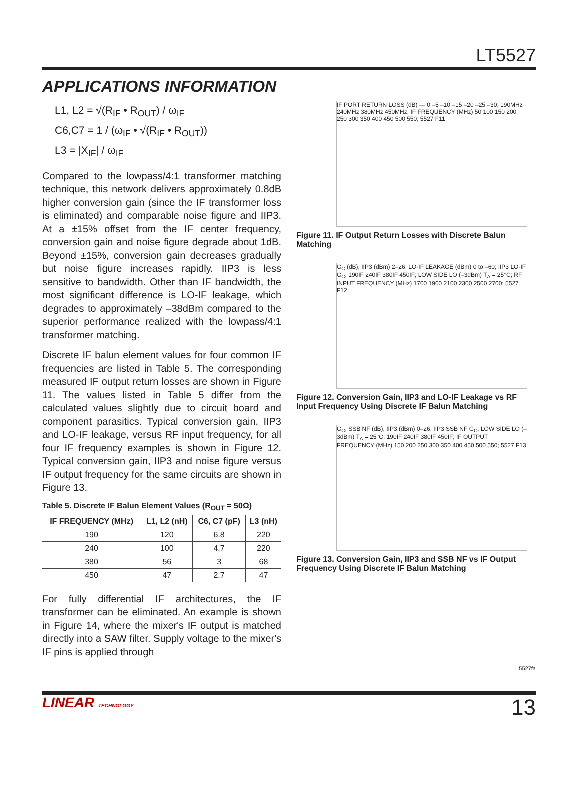LT5527
APPLICATIONS INFORMATION
L1, L2 = √(R<sub>IF</sub> • R<sub>OUT</sub>) / ω<sub>IF</sub>
C6,C7 = 1 / (ω<sub>IF</sub> • √(R<sub>IF</sub> • R<sub>OUT</sub>))
L3 = |X<sub>IF</sub>| / ω<sub>IF</sub>
Compared to the lowpass/4:1 transformer matching technique, this network delivers approximately 0.8dB higher conversion gain (since the IF transformer loss is eliminated) and comparable noise figure and IIP3. At a ±15% offset from the IF center frequency, conversion gain and noise figure degrade about 1dB. Beyond ±15%, conversion gain decreases gradually but noise figure increases rapidly. IIP3 is less sensitive to bandwidth. Other than IF bandwidth, the most significant difference is LO-IF leakage, which degrades to approximately –38dBm compared to the superior performance realized with the lowpass/4:1 transformer matching.
Discrete IF balun element values for four common IF frequencies are listed in Table 5. The corresponding measured IF output return losses are shown in Figure 11. The values listed in Table 5 differ from the calculated values slightly due to circuit board and component parasitics. Typical conversion gain, IIP3 and LO-IF leakage, versus RF input frequency, for all four IF frequency examples is shown in Figure 12. Typical conversion gain, IIP3 and noise figure versus IF output frequency for the same circuits are shown in Figure 13.
Table 5. Discrete IF Balun Element Values (R<sub>OUT</sub> = 50Ω)
| IF FREQUENCY (MHz) | L1, L2 (nH) | C6, C7 (pF) | L3 (nH) |
| --- | --- | --- | --- |
| 190 | 120 | 6.8 | 220 |
| 240 | 100 | 4.7 | 220 |
| 380 | 56 | 3 | 68 |
| 450 | 47 | 2.7 | 47 |
For fully differential IF architectures, the IF transformer can be eliminated. An example is shown in Figure 14, where the mixer's IF output is matched directly into a SAW filter. Supply voltage to the mixer's IF pins is applied through
IF PORT RETURN LOSS (dB) — 0 –5 –10 –15 –20 –25 –30; 190MHz 240MHz 380MHz 450MHz; IF FREQUENCY (MHz) 50 100 150 200 250 300 350 400 450 500 550; 5527 F11
Figure 11. IF Output Return Losses with Discrete Balun Matching
G<sub>C</sub> (dB), IIP3 (dBm) 2–26; LO-IF LEAKAGE (dBm) 0 to –60; IIP3 LO-IF G<sub>C</sub>; 190IF 240IF 380IF 450IF; LOW SIDE LO (–3dBm) T<sub>A</sub> = 25°C; RF INPUT FREQUENCY (MHz) 1700 1900 2100 2300 2500 2700; 5527 F12
Figure 12. Conversion Gain, IIP3 and LO-IF Leakage vs RF Input Frequency Using Discrete IF Balun Matching
G<sub>C</sub>, SSB NF (dB), IIP3 (dBm) 0–26; IIP3 SSB NF G<sub>C</sub>; LOW SIDE LO (–3dBm) T<sub>A</sub> = 25°C; 190IF 240IF 380IF 450IF; IF OUTPUT FREQUENCY (MHz) 150 200 250 300 350 400 450 500 550; 5527 F13
Figure 13. Conversion Gain, IIP3 and SSB NF vs IF Output Frequency Using Discrete IF Balun Matching
5527fa
LINEAR TECHNOLOGY 13